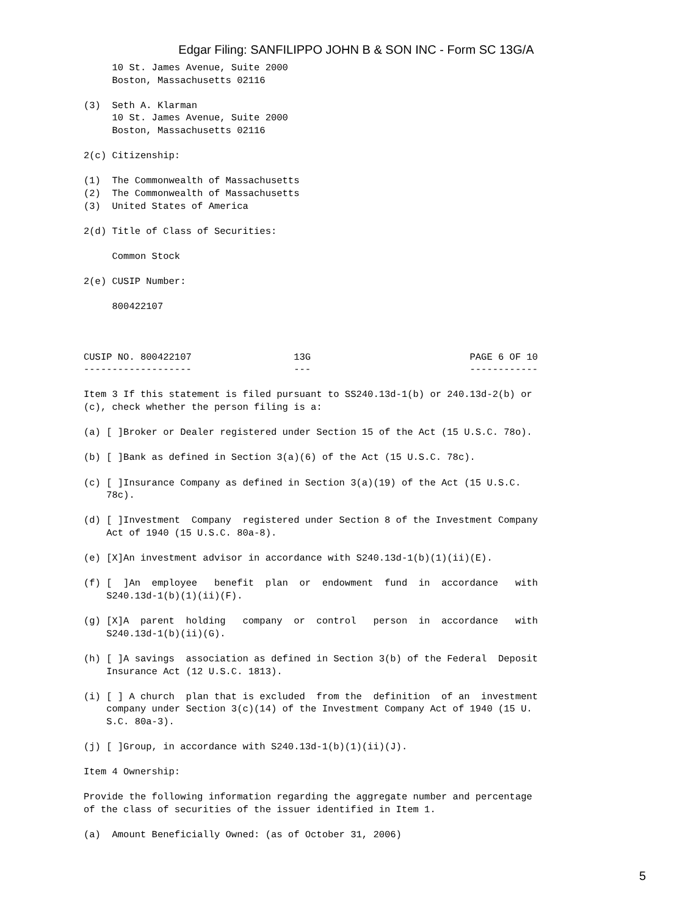Edgar Filing: SANFILIPPO JOHN B & SON INC - Form SC 13G/A
     10 St. James Avenue, Suite 2000
     Boston, Massachusetts 02116

(3)  Seth A. Klarman
     10 St. James Avenue, Suite 2000
     Boston, Massachusetts 02116

2(c) Citizenship:

(1)  The Commonwealth of Massachusetts
(2)  The Commonwealth of Massachusetts
(3)  United States of America

2(d) Title of Class of Securities:

     Common Stock

2(e) CUSIP Number:

     800422107



CUSIP NO. 800422107                  13G                            PAGE 6 OF 10
-------------------                  ---                            ------------

Item 3 If this statement is filed pursuant to SS240.13d-1(b) or 240.13d-2(b) or
(c), check whether the person filing is a:

(a) [ ]Broker or Dealer registered under Section 15 of the Act (15 U.S.C. 78o).

(b) [ ]Bank as defined in Section 3(a)(6) of the Act (15 U.S.C. 78c).

(c) [ ]Insurance Company as defined in Section 3(a)(19) of the Act (15 U.S.C.
    78c).

(d) [ ]Investment  Company  registered under Section 8 of the Investment Company
    Act of 1940 (15 U.S.C. 80a-8).

(e) [X]An investment advisor in accordance with S240.13d-1(b)(1)(ii)(E).

(f) [  ]An  employee   benefit  plan  or  endowment  fund  in  accordance   with
    S240.13d-1(b)(1)(ii)(F).

(g) [X]A  parent  holding   company  or  control   person  in  accordance   with
    S240.13d-1(b)(ii)(G).

(h) [ ]A savings  association as defined in Section 3(b) of the Federal  Deposit
    Insurance Act (12 U.S.C. 1813).

(i) [ ] A church  plan that is excluded  from the  definition  of an  investment
    company under Section 3(c)(14) of the Investment Company Act of 1940 (15 U.
    S.C. 80a-3).

(j) [ ]Group, in accordance with S240.13d-1(b)(1)(ii)(J).

Item 4 Ownership:

Provide the following information regarding the aggregate number and percentage
of the class of securities of the issuer identified in Item 1.

(a)  Amount Beneficially Owned: (as of October 31, 2006)
5